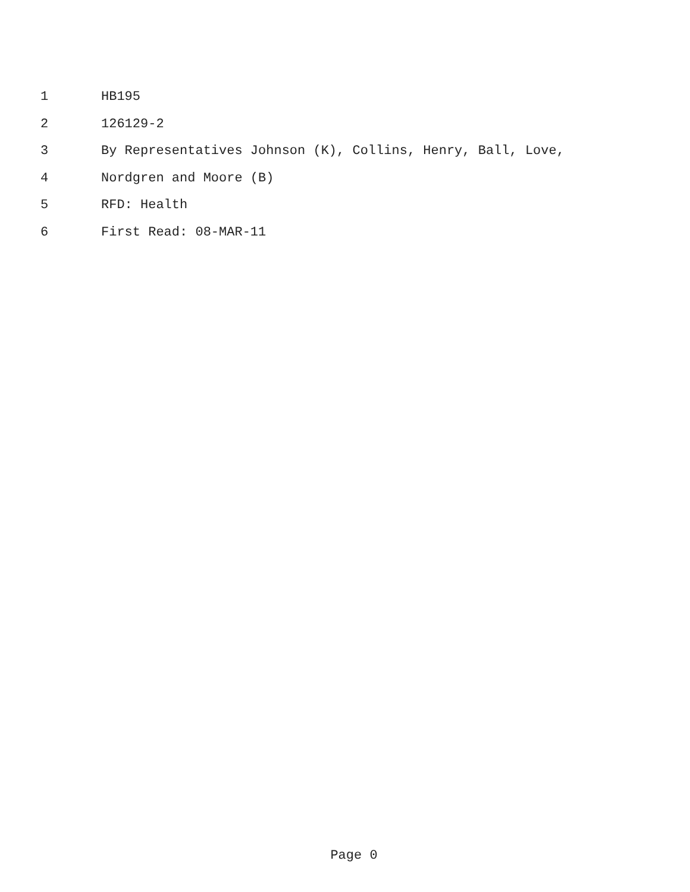1 HB195
2 126129-2
3 By Representatives Johnson (K), Collins, Henry, Ball, Love,
4 Nordgren and Moore (B)
5 RFD: Health
6 First Read: 08-MAR-11
Page 0